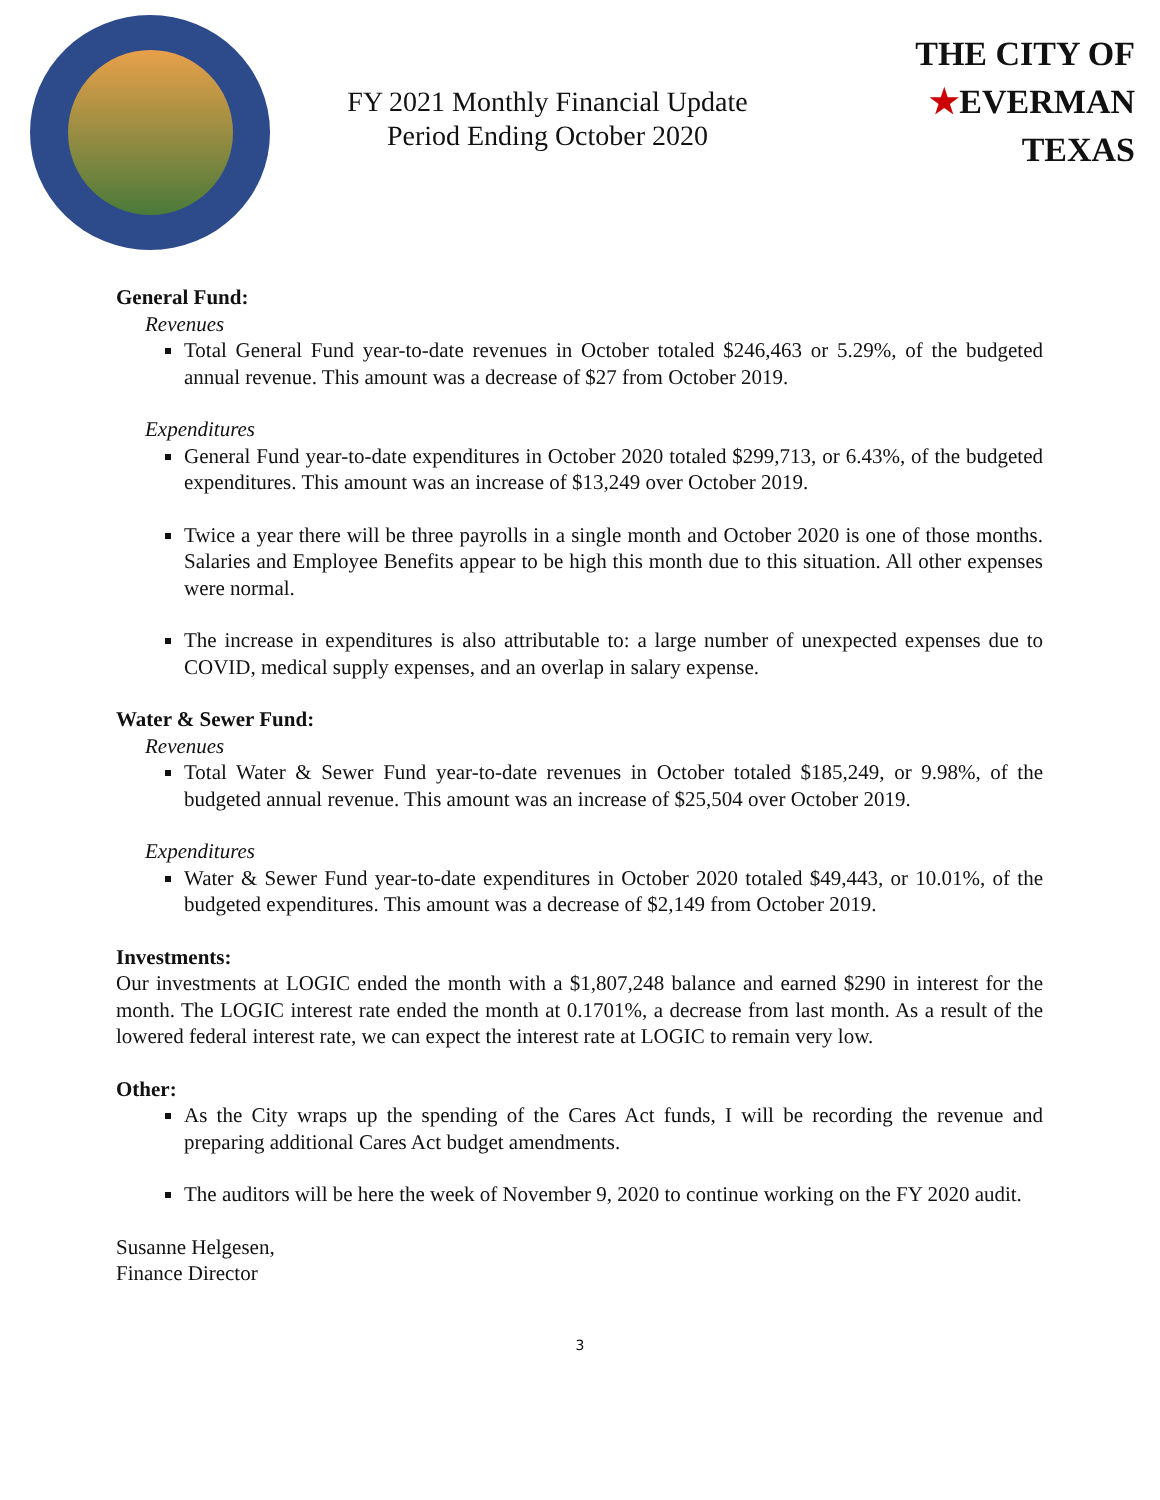FY 2021 Monthly Financial Update
Period Ending October 2020
THE CITY OF
★EVERMAN
TEXAS
General Fund:
Revenues
Total General Fund year-to-date revenues in October totaled $246,463 or 5.29%, of the budgeted annual revenue. This amount was a decrease of $27 from October 2019.
Expenditures
General Fund year-to-date expenditures in October 2020 totaled $299,713, or 6.43%, of the budgeted expenditures. This amount was an increase of $13,249 over October 2019.
Twice a year there will be three payrolls in a single month and October 2020 is one of those months. Salaries and Employee Benefits appear to be high this month due to this situation. All other expenses were normal.
The increase in expenditures is also attributable to: a large number of unexpected expenses due to COVID, medical supply expenses, and an overlap in salary expense.
Water & Sewer Fund:
Revenues
Total Water & Sewer Fund year-to-date revenues in October totaled $185,249, or 9.98%, of the budgeted annual revenue. This amount was an increase of $25,504 over October 2019.
Expenditures
Water & Sewer Fund year-to-date expenditures in October 2020 totaled $49,443, or 10.01%, of the budgeted expenditures. This amount was a decrease of $2,149 from October 2019.
Investments:
Our investments at LOGIC ended the month with a $1,807,248 balance and earned $290 in interest for the month. The LOGIC interest rate ended the month at 0.1701%, a decrease from last month. As a result of the lowered federal interest rate, we can expect the interest rate at LOGIC to remain very low.
Other:
As the City wraps up the spending of the Cares Act funds, I will be recording the revenue and preparing additional Cares Act budget amendments.
The auditors will be here the week of November 9, 2020 to continue working on the FY 2020 audit.
Susanne Helgesen,
Finance Director
3